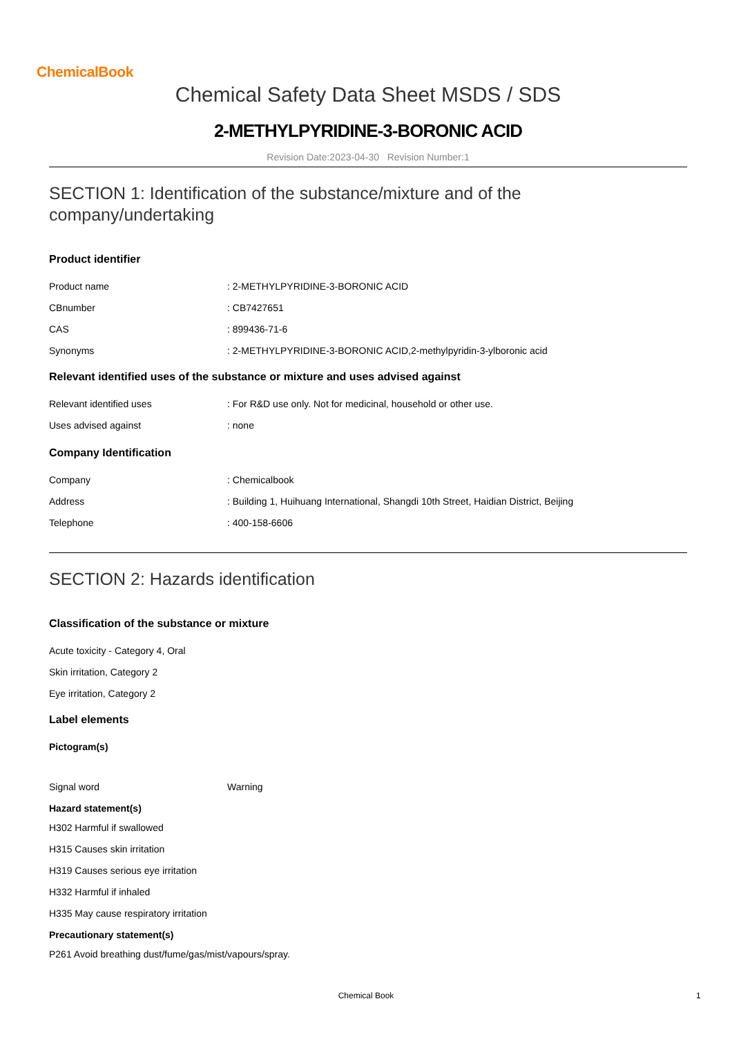ChemicalBook
Chemical Safety Data Sheet MSDS / SDS
2-METHYLPYRIDINE-3-BORONIC ACID
Revision Date:2023-04-30 Revision Number:1
SECTION 1: Identification of the substance/mixture and of the company/undertaking
Product identifier
Product name : 2-METHYLPYRIDINE-3-BORONIC ACID
CBnumber : CB7427651
CAS : 899436-71-6
Synonyms : 2-METHYLPYRIDINE-3-BORONIC ACID,2-methylpyridin-3-ylboronic acid
Relevant identified uses of the substance or mixture and uses advised against
Relevant identified uses : For R&D use only. Not for medicinal, household or other use.
Uses advised against : none
Company Identification
Company : Chemicalbook
Address : Building 1, Huihuang International, Shangdi 10th Street, Haidian District, Beijing
Telephone : 400-158-6606
SECTION 2: Hazards identification
Classification of the substance or mixture
Acute toxicity - Category 4, Oral
Skin irritation, Category 2
Eye irritation, Category 2
Label elements
Pictogram(s)
Signal word Warning
Hazard statement(s)
H302 Harmful if swallowed
H315 Causes skin irritation
H319 Causes serious eye irritation
H332 Harmful if inhaled
H335 May cause respiratory irritation
Precautionary statement(s)
P261 Avoid breathing dust/fume/gas/mist/vapours/spray.
Chemical Book 1